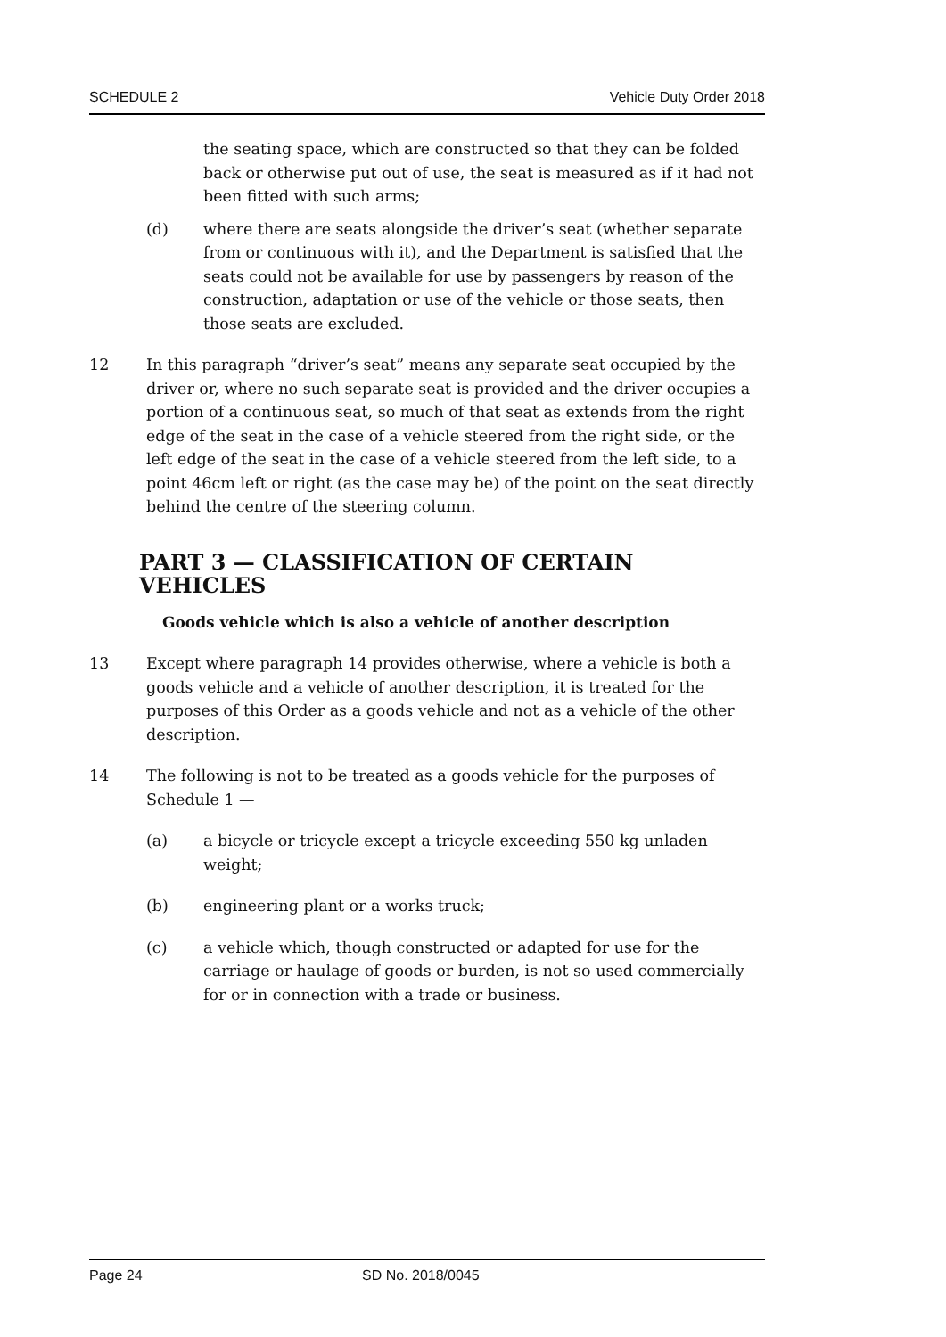SCHEDULE 2 Vehicle Duty Order 2018
the seating space, which are constructed so that they can be folded back or otherwise put out of use, the seat is measured as if it had not been fitted with such arms;
(d) where there are seats alongside the driver’s seat (whether separate from or continuous with it), and the Department is satisfied that the seats could not be available for use by passengers by reason of the construction, adaptation or use of the vehicle or those seats, then those seats are excluded.
12 In this paragraph “driver’s seat” means any separate seat occupied by the driver or, where no such separate seat is provided and the driver occupies a portion of a continuous seat, so much of that seat as extends from the right edge of the seat in the case of a vehicle steered from the right side, or the left edge of the seat in the case of a vehicle steered from the left side, to a point 46cm left or right (as the case may be) of the point on the seat directly behind the centre of the steering column.
PART 3 — CLASSIFICATION OF CERTAIN VEHICLES
Goods vehicle which is also a vehicle of another description
13 Except where paragraph 14 provides otherwise, where a vehicle is both a goods vehicle and a vehicle of another description, it is treated for the purposes of this Order as a goods vehicle and not as a vehicle of the other description.
14 The following is not to be treated as a goods vehicle for the purposes of Schedule 1 —
(a) a bicycle or tricycle except a tricycle exceeding 550 kg unladen weight;
(b) engineering plant or a works truck;
(c) a vehicle which, though constructed or adapted for use for the carriage or haulage of goods or burden, is not so used commercially for or in connection with a trade or business.
Page 24 SD No. 2018/0045